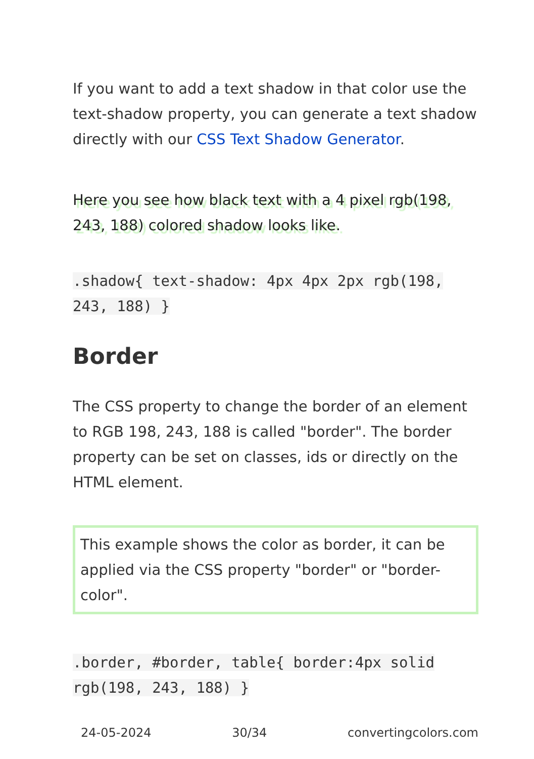If you want to add a text shadow in that color use the text-shadow property, you can generate a text shadow directly with our CSS Text Shadow Generator.
Here you see how black text with a 4 pixel rgb(198, 243, 188) colored shadow looks like.
.shadow{ text-shadow: 4px 4px 2px rgb(198, 243, 188) }
Border
The CSS property to change the border of an element to RGB 198, 243, 188 is called "border". The border property can be set on classes, ids or directly on the HTML element.
This example shows the color as border, it can be applied via the CSS property "border" or "border-color".
.border, #border, table{ border:4px solid rgb(198, 243, 188) }
24-05-2024 30/34 convertingcolors.com